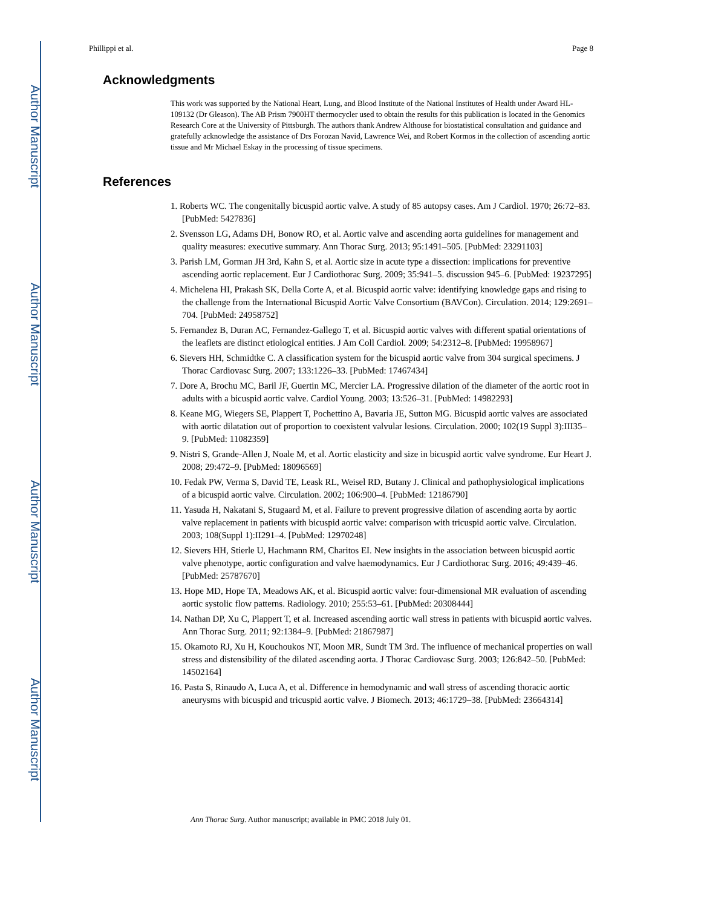Author Manuscript
Author Manuscript
Author Manuscript
Author Manuscript
Phillippi et al. Page 8
Acknowledgments
This work was supported by the National Heart, Lung, and Blood Institute of the National Institutes of Health under Award HL-109132 (Dr Gleason). The AB Prism 7900HT thermocycler used to obtain the results for this publication is located in the Genomics Research Core at the University of Pittsburgh. The authors thank Andrew Althouse for biostatistical consultation and guidance and gratefully acknowledge the assistance of Drs Forozan Navid, Lawrence Wei, and Robert Kormos in the collection of ascending aortic tissue and Mr Michael Eskay in the processing of tissue specimens.
References
1. Roberts WC. The congenitally bicuspid aortic valve. A study of 85 autopsy cases. Am J Cardiol. 1970; 26:72–83. [PubMed: 5427836]
2. Svensson LG, Adams DH, Bonow RO, et al. Aortic valve and ascending aorta guidelines for management and quality measures: executive summary. Ann Thorac Surg. 2013; 95:1491–505. [PubMed: 23291103]
3. Parish LM, Gorman JH 3rd, Kahn S, et al. Aortic size in acute type a dissection: implications for preventive ascending aortic replacement. Eur J Cardiothorac Surg. 2009; 35:941–5. discussion 945–6. [PubMed: 19237295]
4. Michelena HI, Prakash SK, Della Corte A, et al. Bicuspid aortic valve: identifying knowledge gaps and rising to the challenge from the International Bicuspid Aortic Valve Consortium (BAVCon). Circulation. 2014; 129:2691–704. [PubMed: 24958752]
5. Fernandez B, Duran AC, Fernandez-Gallego T, et al. Bicuspid aortic valves with different spatial orientations of the leaflets are distinct etiological entities. J Am Coll Cardiol. 2009; 54:2312–8. [PubMed: 19958967]
6. Sievers HH, Schmidtke C. A classification system for the bicuspid aortic valve from 304 surgical specimens. J Thorac Cardiovasc Surg. 2007; 133:1226–33. [PubMed: 17467434]
7. Dore A, Brochu MC, Baril JF, Guertin MC, Mercier LA. Progressive dilation of the diameter of the aortic root in adults with a bicuspid aortic valve. Cardiol Young. 2003; 13:526–31. [PubMed: 14982293]
8. Keane MG, Wiegers SE, Plappert T, Pochettino A, Bavaria JE, Sutton MG. Bicuspid aortic valves are associated with aortic dilatation out of proportion to coexistent valvular lesions. Circulation. 2000; 102(19 Suppl 3):III35–9. [PubMed: 11082359]
9. Nistri S, Grande-Allen J, Noale M, et al. Aortic elasticity and size in bicuspid aortic valve syndrome. Eur Heart J. 2008; 29:472–9. [PubMed: 18096569]
10. Fedak PW, Verma S, David TE, Leask RL, Weisel RD, Butany J. Clinical and pathophysiological implications of a bicuspid aortic valve. Circulation. 2002; 106:900–4. [PubMed: 12186790]
11. Yasuda H, Nakatani S, Stugaard M, et al. Failure to prevent progressive dilation of ascending aorta by aortic valve replacement in patients with bicuspid aortic valve: comparison with tricuspid aortic valve. Circulation. 2003; 108(Suppl 1):II291–4. [PubMed: 12970248]
12. Sievers HH, Stierle U, Hachmann RM, Charitos EI. New insights in the association between bicuspid aortic valve phenotype, aortic configuration and valve haemodynamics. Eur J Cardiothorac Surg. 2016; 49:439–46. [PubMed: 25787670]
13. Hope MD, Hope TA, Meadows AK, et al. Bicuspid aortic valve: four-dimensional MR evaluation of ascending aortic systolic flow patterns. Radiology. 2010; 255:53–61. [PubMed: 20308444]
14. Nathan DP, Xu C, Plappert T, et al. Increased ascending aortic wall stress in patients with bicuspid aortic valves. Ann Thorac Surg. 2011; 92:1384–9. [PubMed: 21867987]
15. Okamoto RJ, Xu H, Kouchoukos NT, Moon MR, Sundt TM 3rd. The influence of mechanical properties on wall stress and distensibility of the dilated ascending aorta. J Thorac Cardiovasc Surg. 2003; 126:842–50. [PubMed: 14502164]
16. Pasta S, Rinaudo A, Luca A, et al. Difference in hemodynamic and wall stress of ascending thoracic aortic aneurysms with bicuspid and tricuspid aortic valve. J Biomech. 2013; 46:1729–38. [PubMed: 23664314]
Ann Thorac Surg. Author manuscript; available in PMC 2018 July 01.